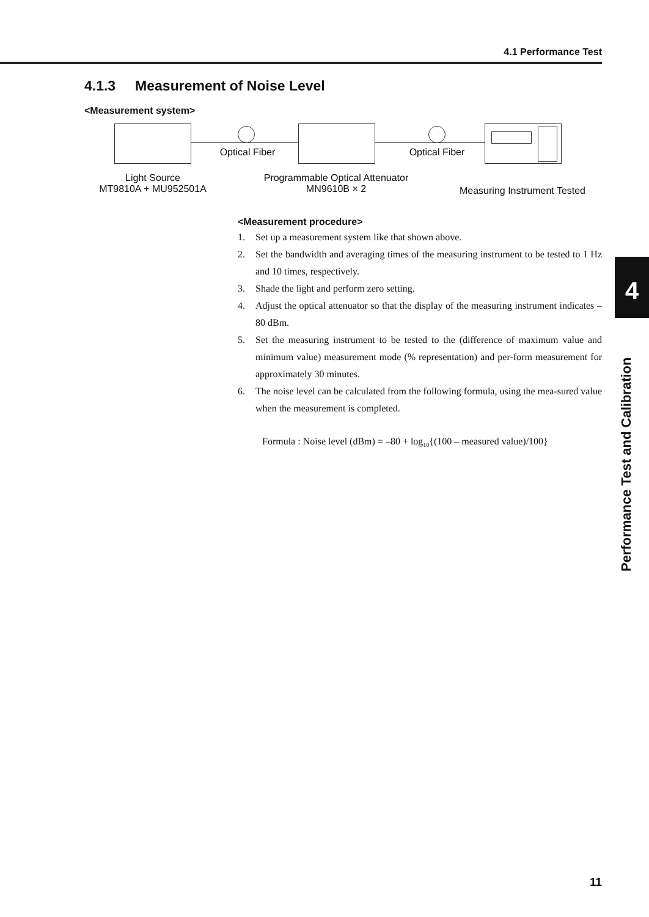4.1 Performance Test
4.1.3 Measurement of Noise Level
<Measurement system>
Optical Fiber Optical Fiber
Light Source
MT9810A + MU952501A
Programmable Optical Attenuator
MN9610B × 2
Measuring Instrument Tested
<Measurement procedure>
1. Set up a measurement system like that shown above.
2. Set the bandwidth and averaging times of the measuring instrument to be tested to 1 Hz and 10 times, respectively.
3. Shade the light and perform zero setting.
4. Adjust the optical attenuator so that the display of the measuring instrument indicates –80 dBm.
5. Set the measuring instrument to be tested to the (difference of maximum value and minimum value) measurement mode (% representation) and per-form measurement for approximately 30 minutes.
6. The noise level can be calculated from the following formula, using the mea-sured value when the measurement is completed.
Formula : Noise level (dBm) = –80 + log<sub>10</sub>{(100 – measured value)/100}
4
Performance Test and Calibration
11